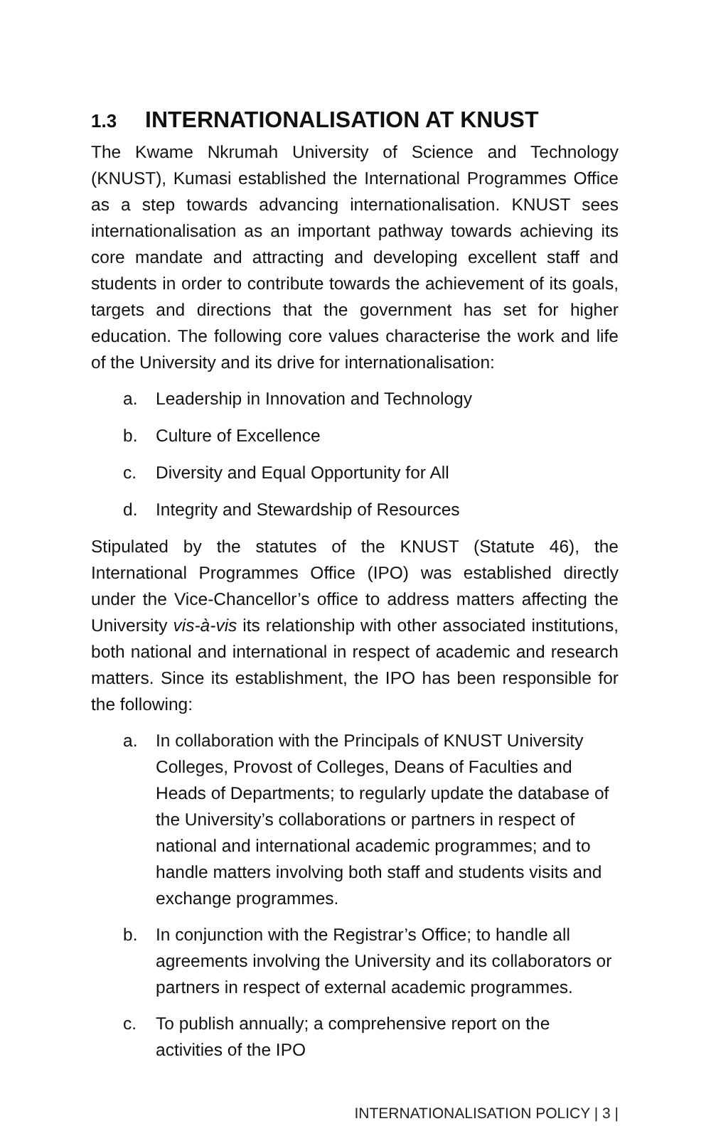1.3 INTERNATIONALISATION AT KNUST
The Kwame Nkrumah University of Science and Technology (KNUST), Kumasi established the International Programmes Office as a step towards advancing internationalisation. KNUST sees internationalisation as an important pathway towards achieving its core mandate and attracting and developing excellent staff and students in order to contribute towards the achievement of its goals, targets and directions that the government has set for higher education. The following core values characterise the work and life of the University and its drive for internationalisation:
a. Leadership in Innovation and Technology
b. Culture of Excellence
c. Diversity and Equal Opportunity for All
d. Integrity and Stewardship of Resources
Stipulated by the statutes of the KNUST (Statute 46), the International Programmes Office (IPO) was established directly under the Vice-Chancellor’s office to address matters affecting the University vis-à-vis its relationship with other associated institutions, both national and international in respect of academic and research matters. Since its establishment, the IPO has been responsible for the following:
a. In collaboration with the Principals of KNUST University Colleges, Provost of Colleges, Deans of Faculties and Heads of Departments; to regularly update the database of the University’s collaborations or partners in respect of national and international academic programmes; and to handle matters involving both staff and students visits and exchange programmes.
b. In conjunction with the Registrar’s Office; to handle all agreements involving the University and its collaborators or partners in respect of external academic programmes.
c. To publish annually; a comprehensive report on the activities of the IPO
INTERNATIONALISATION POLICY | 3 |